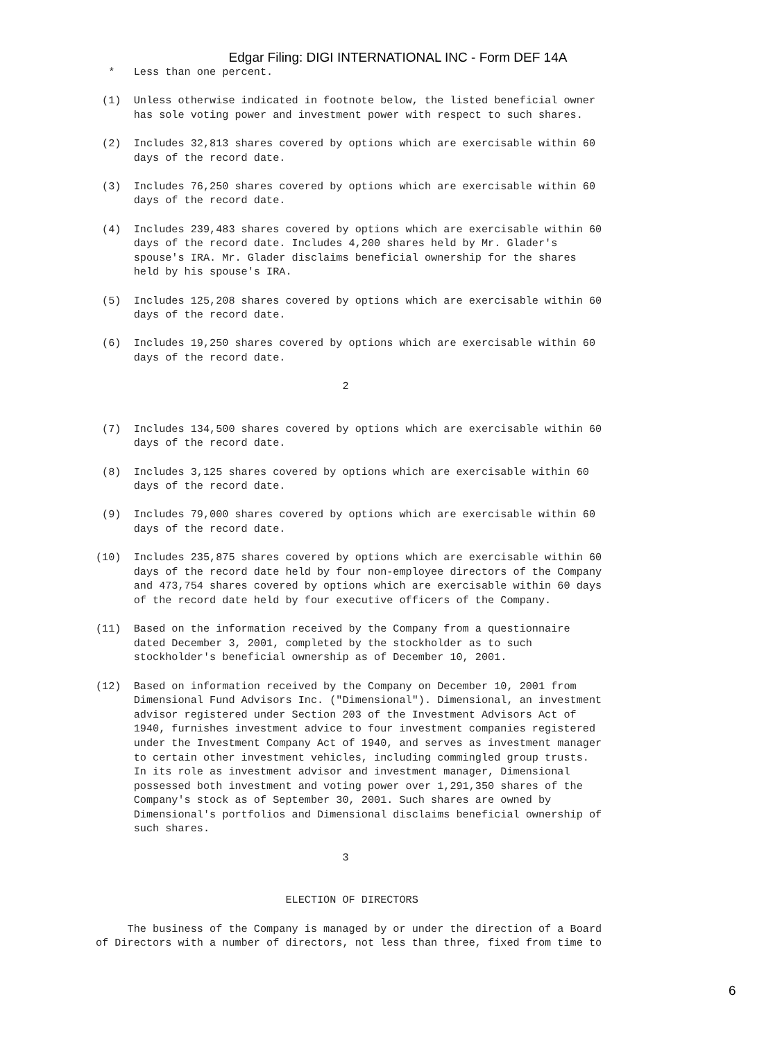Edgar Filing: DIGI INTERNATIONAL INC - Form DEF 14A
  *   Less than one percent.

 (1)  Unless otherwise indicated in footnote below, the listed beneficial owner
      has sole voting power and investment power with respect to such shares.

 (2)  Includes 32,813 shares covered by options which are exercisable within 60
      days of the record date.

 (3)  Includes 76,250 shares covered by options which are exercisable within 60
      days of the record date.

 (4)  Includes 239,483 shares covered by options which are exercisable within 60
      days of the record date. Includes 4,200 shares held by Mr. Glader's
      spouse's IRA. Mr. Glader disclaims beneficial ownership for the shares
      held by his spouse's IRA.

 (5)  Includes 125,208 shares covered by options which are exercisable within 60
      days of the record date.

 (6)  Includes 19,250 shares covered by options which are exercisable within 60
      days of the record date.

                                       2


 (7)  Includes 134,500 shares covered by options which are exercisable within 60
      days of the record date.

 (8)  Includes 3,125 shares covered by options which are exercisable within 60
      days of the record date.

 (9)  Includes 79,000 shares covered by options which are exercisable within 60
      days of the record date.

(10)  Includes 235,875 shares covered by options which are exercisable within 60
      days of the record date held by four non-employee directors of the Company
      and 473,754 shares covered by options which are exercisable within 60 days
      of the record date held by four executive officers of the Company.

(11)  Based on the information received by the Company from a questionnaire
      dated December 3, 2001, completed by the stockholder as to such
      stockholder's beneficial ownership as of December 10, 2001.

(12)  Based on information received by the Company on December 10, 2001 from
      Dimensional Fund Advisors Inc. ("Dimensional"). Dimensional, an investment
      advisor registered under Section 203 of the Investment Advisors Act of
      1940, furnishes investment advice to four investment companies registered
      under the Investment Company Act of 1940, and serves as investment manager
      to certain other investment vehicles, including commingled group trusts.
      In its role as investment advisor and investment manager, Dimensional
      possessed both investment and voting power over 1,291,350 shares of the
      Company's stock as of September 30, 2001. Such shares are owned by
      Dimensional's portfolios and Dimensional disclaims beneficial ownership of
      such shares.

                                       3


                              ELECTION OF DIRECTORS

     The business of the Company is managed by or under the direction of a Board
of Directors with a number of directors, not less than three, fixed from time to
6